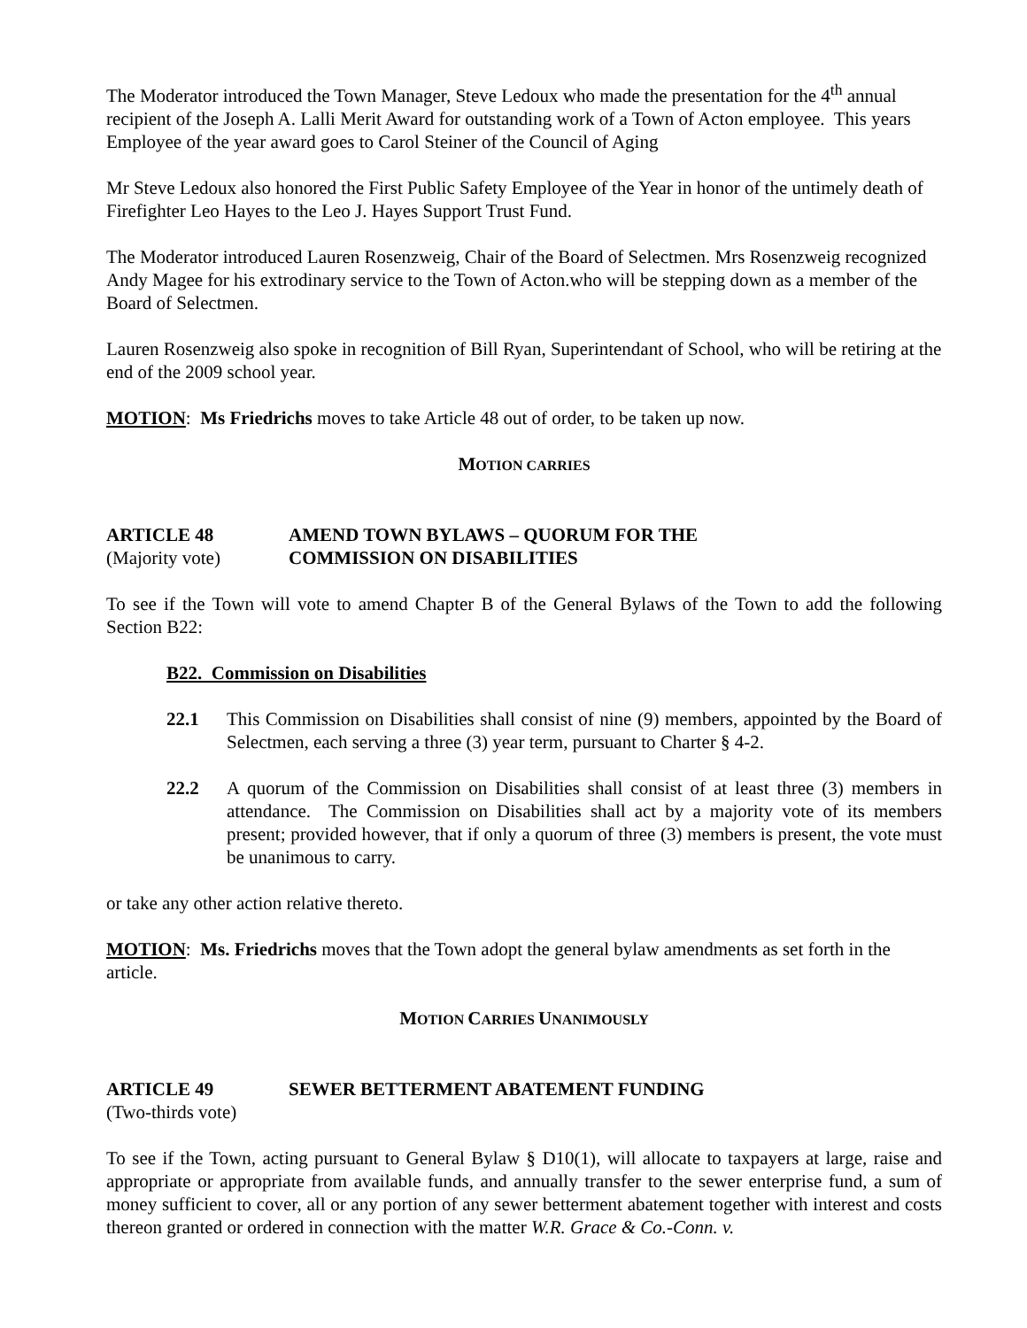The Moderator introduced the Town Manager, Steve Ledoux who made the presentation for the 4<sup>th</sup> annual recipient of the Joseph A. Lalli Merit Award for outstanding work of a Town of Acton employee. This years Employee of the year award goes to Carol Steiner of the Council of Aging
Mr Steve Ledoux also honored the First Public Safety Employee of the Year in honor of the untimely death of Firefighter Leo Hayes to the Leo J. Hayes Support Trust Fund.
The Moderator introduced Lauren Rosenzweig, Chair of the Board of Selectmen. Mrs Rosenzweig recognized Andy Magee for his extrodinary service to the Town of Acton.who will be stepping down as a member of the Board of Selectmen.
Lauren Rosenzweig also spoke in recognition of Bill Ryan, Superintendant of School, who will be retiring at the end of the 2009 school year.
MOTION: Ms Friedrichs moves to take Article 48 out of order, to be taken up now.
MOTION CARRIES
ARTICLE 48 AMEND TOWN BYLAWS – QUORUM FOR THE
(Majority vote) COMMISSION ON DISABILITIES
To see if the Town will vote to amend Chapter B of the General Bylaws of the Town to add the following Section B22:
B22. Commission on Disabilities
22.1 This Commission on Disabilities shall consist of nine (9) members, appointed by the Board of Selectmen, each serving a three (3) year term, pursuant to Charter § 4-2.
22.2 A quorum of the Commission on Disabilities shall consist of at least three (3) members in attendance. The Commission on Disabilities shall act by a majority vote of its members present; provided however, that if only a quorum of three (3) members is present, the vote must be unanimous to carry.
or take any other action relative thereto.
MOTION: Ms. Friedrichs moves that the Town adopt the general bylaw amendments as set forth in the article.
MOTION CARRIES UNANIMOUSLY
ARTICLE 49 SEWER BETTERMENT ABATEMENT FUNDING
(Two-thirds vote)
To see if the Town, acting pursuant to General Bylaw § D10(1), will allocate to taxpayers at large, raise and appropriate or appropriate from available funds, and annually transfer to the sewer enterprise fund, a sum of money sufficient to cover, all or any portion of any sewer betterment abatement together with interest and costs thereon granted or ordered in connection with the matter W.R. Grace & Co.-Conn. v.